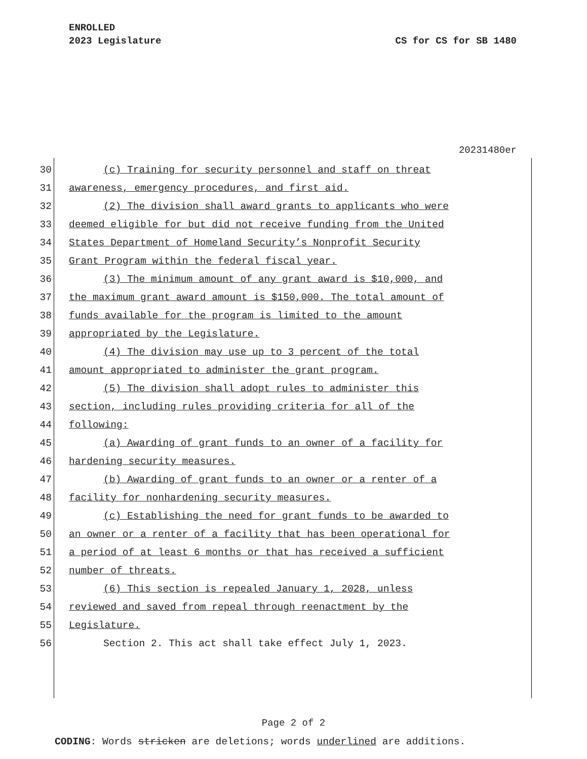ENROLLED
2023 Legislature CS for CS for SB 1480
20231480er
30 (c) Training for security personnel and staff on threat
31 awareness, emergency procedures, and first aid.
32 (2) The division shall award grants to applicants who were
33 deemed eligible for but did not receive funding from the United
34 States Department of Homeland Security’s Nonprofit Security
35 Grant Program within the federal fiscal year.
36 (3) The minimum amount of any grant award is $10,000, and
37 the maximum grant award amount is $150,000. The total amount of
38 funds available for the program is limited to the amount
39 appropriated by the Legislature.
40 (4) The division may use up to 3 percent of the total
41 amount appropriated to administer the grant program.
42 (5) The division shall adopt rules to administer this
43 section, including rules providing criteria for all of the
44 following:
45 (a) Awarding of grant funds to an owner of a facility for
46 hardening security measures.
47 (b) Awarding of grant funds to an owner or a renter of a
48 facility for nonhardening security measures.
49 (c) Establishing the need for grant funds to be awarded to
50 an owner or a renter of a facility that has been operational for
51 a period of at least 6 months or that has received a sufficient
52 number of threats.
53 (6) This section is repealed January 1, 2028, unless
54 reviewed and saved from repeal through reenactment by the
55 Legislature.
56 Section 2. This act shall take effect July 1, 2023.
Page 2 of 2
CODING: Words stricken are deletions; words underlined are additions.